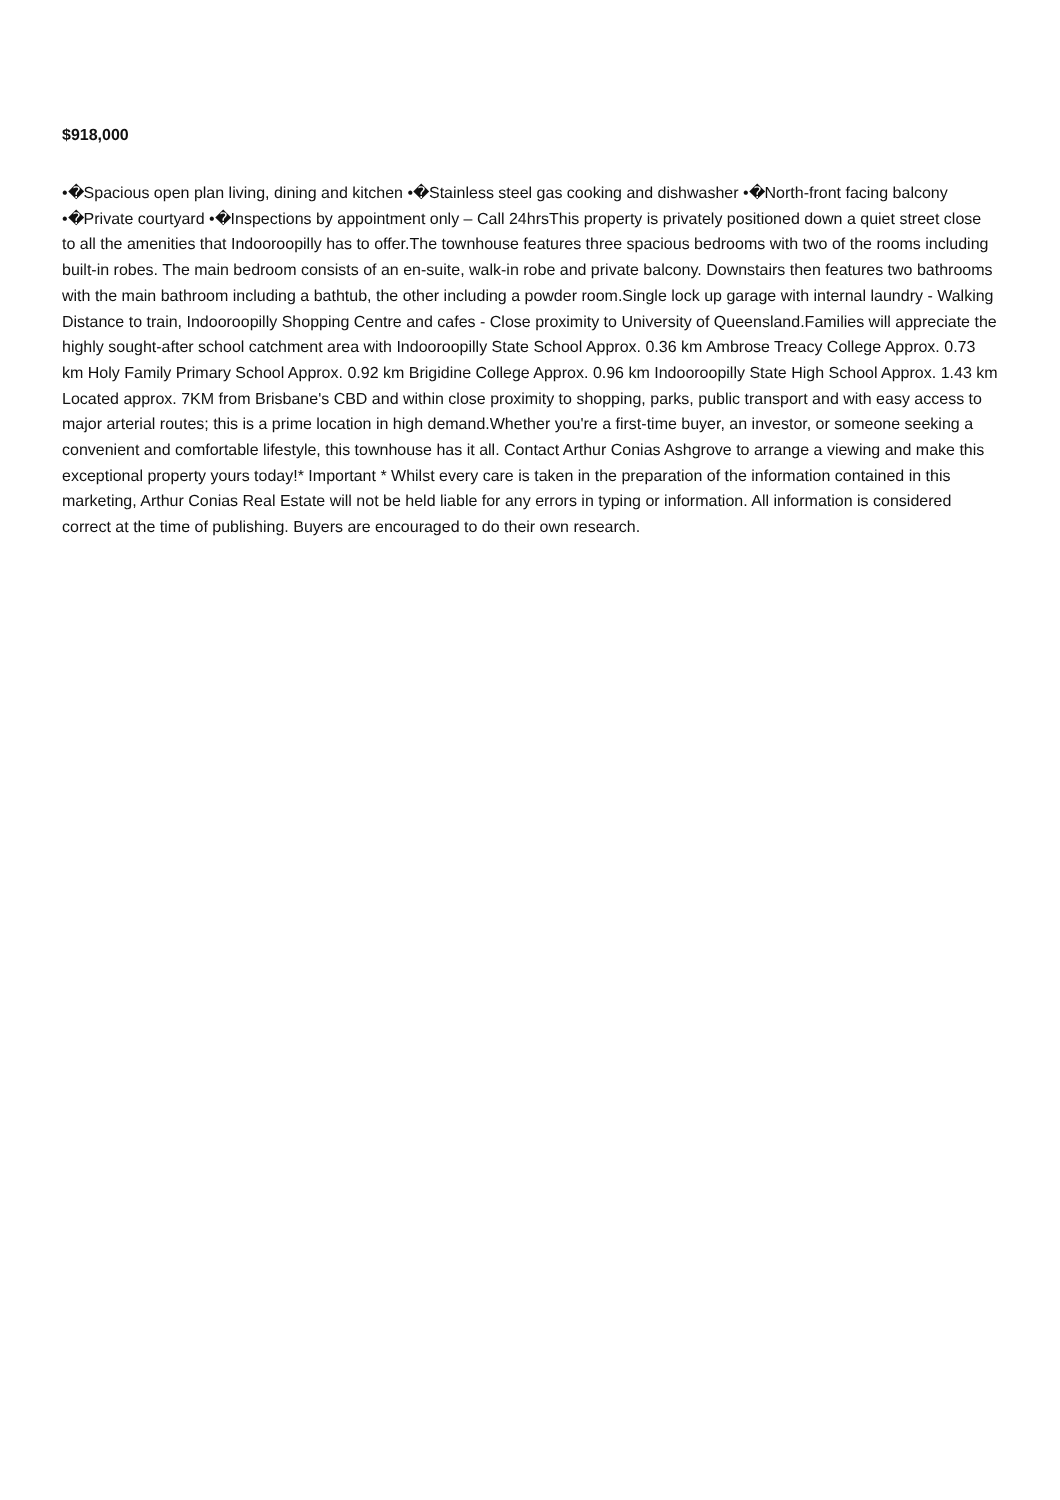$918,000
•�Spacious open plan living, dining and kitchen •�Stainless steel gas cooking and dishwasher •�North-front facing balcony •�Private courtyard •�Inspections by appointment only – Call 24hrsThis property is privately positioned down a quiet street close to all the amenities that Indooroopilly has to offer.The townhouse features three spacious bedrooms with two of the rooms including built-in robes. The main bedroom consists of an en-suite, walk-in robe and private balcony. Downstairs then features two bathrooms with the main bathroom including a bathtub, the other including a powder room.Single lock up garage with internal laundry - Walking Distance to train, Indooroopilly Shopping Centre and cafes - Close proximity to University of Queensland.Families will appreciate the highly sought-after school catchment area with Indooroopilly State School Approx. 0.36 km Ambrose Treacy College Approx. 0.73 km Holy Family Primary School Approx. 0.92 km Brigidine College Approx. 0.96 km Indooroopilly State High School Approx. 1.43 km Located approx. 7KM from Brisbane's CBD and within close proximity to shopping, parks, public transport and with easy access to major arterial routes; this is a prime location in high demand.Whether you're a first-time buyer, an investor, or someone seeking a convenient and comfortable lifestyle, this townhouse has it all. Contact Arthur Conias Ashgrove to arrange a viewing and make this exceptional property yours today!* Important * Whilst every care is taken in the preparation of the information contained in this marketing, Arthur Conias Real Estate will not be held liable for any errors in typing or information. All information is considered correct at the time of publishing. Buyers are encouraged to do their own research.